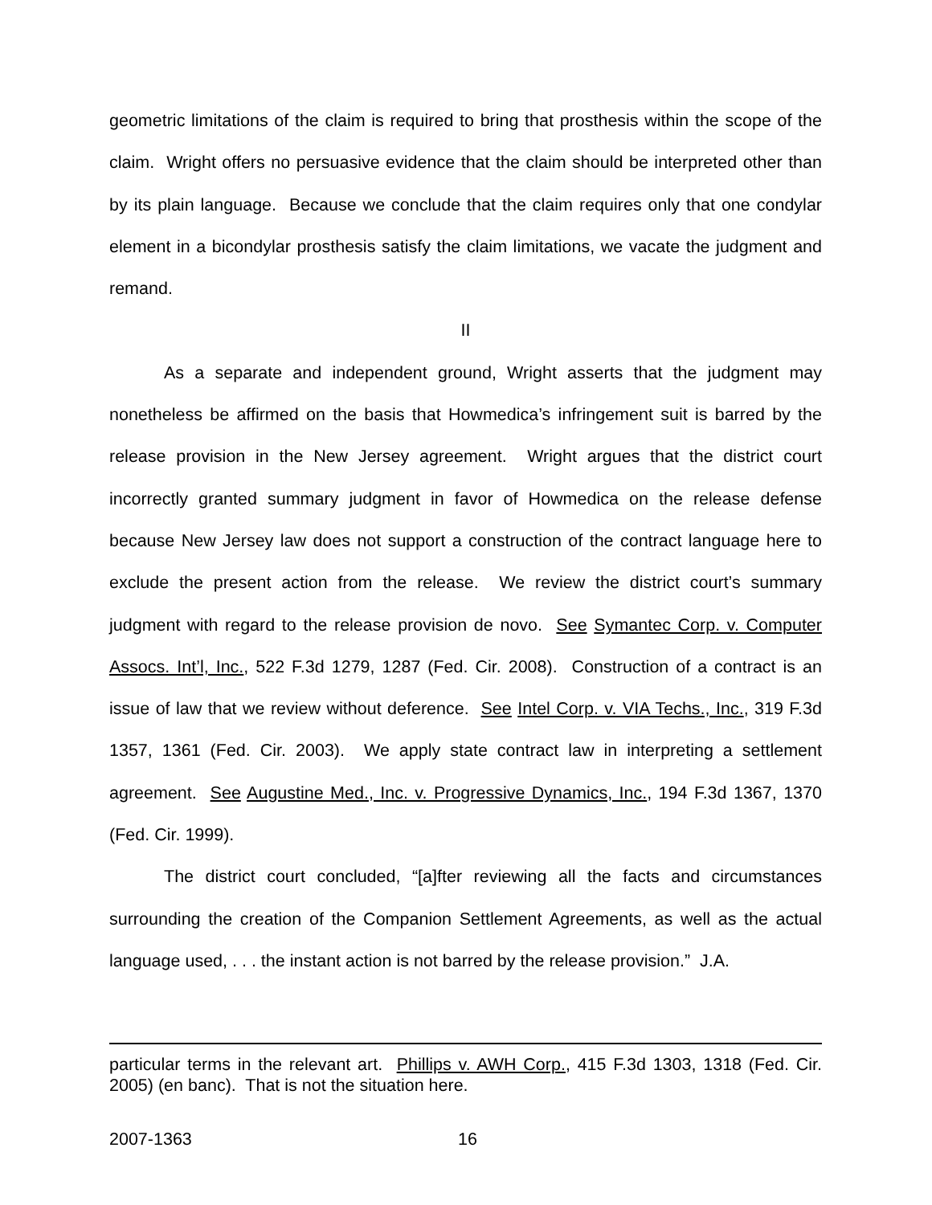geometric limitations of the claim is required to bring that prosthesis within the scope of the claim. Wright offers no persuasive evidence that the claim should be interpreted other than by its plain language. Because we conclude that the claim requires only that one condylar element in a bicondylar prosthesis satisfy the claim limitations, we vacate the judgment and remand.
II
As a separate and independent ground, Wright asserts that the judgment may nonetheless be affirmed on the basis that Howmedica’s infringement suit is barred by the release provision in the New Jersey agreement. Wright argues that the district court incorrectly granted summary judgment in favor of Howmedica on the release defense because New Jersey law does not support a construction of the contract language here to exclude the present action from the release. We review the district court’s summary judgment with regard to the release provision de novo. See Symantec Corp. v. Computer Assocs. Int’l, Inc., 522 F.3d 1279, 1287 (Fed. Cir. 2008). Construction of a contract is an issue of law that we review without deference. See Intel Corp. v. VIA Techs., Inc., 319 F.3d 1357, 1361 (Fed. Cir. 2003). We apply state contract law in interpreting a settlement agreement. See Augustine Med., Inc. v. Progressive Dynamics, Inc., 194 F.3d 1367, 1370 (Fed. Cir. 1999).
The district court concluded, “[a]fter reviewing all the facts and circumstances surrounding the creation of the Companion Settlement Agreements, as well as the actual language used, . . . the instant action is not barred by the release provision.” J.A.
particular terms in the relevant art. Phillips v. AWH Corp., 415 F.3d 1303, 1318 (Fed. Cir. 2005) (en banc). That is not the situation here.
2007-1363 16